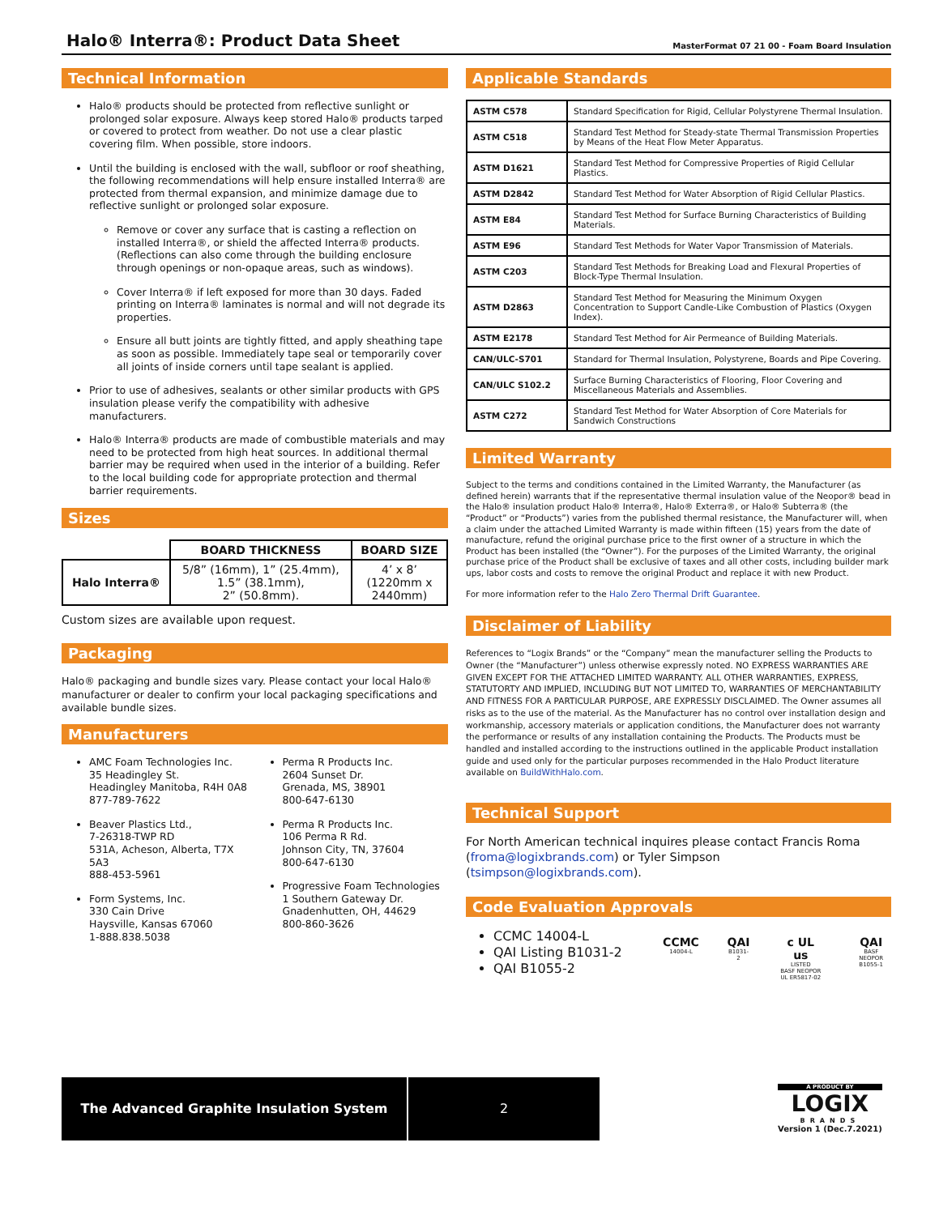Halo® Interra®: Product Data Sheet
MasterFormat 07 21 00 - Foam Board Insulation
Technical Information
Halo® products should be protected from reflective sunlight or prolonged solar exposure. Always keep stored Halo® products tarped or covered to protect from weather. Do not use a clear plastic covering film. When possible, store indoors.
Until the building is enclosed with the wall, subfloor or roof sheathing, the following recommendations will help ensure installed Interra® are protected from thermal expansion, and minimize damage due to reflective sunlight or prolonged solar exposure.
Remove or cover any surface that is casting a reflection on installed Interra®, or shield the affected Interra® products. (Reflections can also come through the building enclosure through openings or non-opaque areas, such as windows).
Cover Interra® if left exposed for more than 30 days. Faded printing on Interra® laminates is normal and will not degrade its properties.
Ensure all butt joints are tightly fitted, and apply sheathing tape as soon as possible. Immediately tape seal or temporarily cover all joints of inside corners until tape sealant is applied.
Prior to use of adhesives, sealants or other similar products with GPS insulation please verify the compatibility with adhesive manufacturers.
Halo® Interra® products are made of combustible materials and may need to be protected from high heat sources. In additional thermal barrier may be required when used in the interior of a building. Refer to the local building code for appropriate protection and thermal barrier requirements.
Sizes
| | BOARD THICKNESS | BOARD SIZE |
| --- | --- | --- |
| Halo Interra® | 5/8” (16mm), 1” (25.4mm), 1.5” (38.1mm), 2” (50.8mm). | 4’ x 8’ (1220mm x 2440mm) |
Custom sizes are available upon request.
Packaging
Halo® packaging and bundle sizes vary. Please contact your local Halo® manufacturer or dealer to confirm your local packaging specifications and available bundle sizes.
Manufacturers
AMC Foam Technologies Inc.
35 Headingley St.
Headingley Manitoba, R4H 0A8
877-789-7622
Beaver Plastics Ltd.,
7-26318-TWP RD
531A, Acheson, Alberta, T7X 5A3
888-453-5961
Form Systems, Inc.
330 Cain Drive
Haysville, Kansas 67060
1-888.838.5038
Perma R Products Inc.
2604 Sunset Dr.
Grenada, MS, 38901
800-647-6130
Perma R Products Inc.
106 Perma R Rd.
Johnson City, TN, 37604
800-647-6130
Progressive Foam Technologies
1 Southern Gateway Dr.
Gnadenhutten, OH, 44629
800-860-3626
Applicable Standards
| ASTM C578 | Standard Specification for Rigid, Cellular Polystyrene Thermal Insulation. |
| ASTM C518 | Standard Test Method for Steady-state Thermal Transmission Properties by Means of the Heat Flow Meter Apparatus. |
| ASTM D1621 | Standard Test Method for Compressive Properties of Rigid Cellular Plastics. |
| ASTM D2842 | Standard Test Method for Water Absorption of Rigid Cellular Plastics. |
| ASTM E84 | Standard Test Method for Surface Burning Characteristics of Building Materials. |
| ASTM E96 | Standard Test Methods for Water Vapor Transmission of Materials. |
| ASTM C203 | Standard Test Methods for Breaking Load and Flexural Properties of Block-Type Thermal Insulation. |
| ASTM D2863 | Standard Test Method for Measuring the Minimum Oxygen Concentration to Support Candle-Like Combustion of Plastics (Oxygen Index). |
| ASTM E2178 | Standard Test Method for Air Permeance of Building Materials. |
| CAN/ULC-S701 | Standard for Thermal Insulation, Polystyrene, Boards and Pipe Covering. |
| CAN/ULC S102.2 | Surface Burning Characteristics of Flooring, Floor Covering and Miscellaneous Materials and Assemblies. |
| ASTM C272 | Standard Test Method for Water Absorption of Core Materials for Sandwich Constructions |
Limited Warranty
Subject to the terms and conditions contained in the Limited Warranty, the Manufacturer (as defined herein) warrants that if the representative thermal insulation value of the Neopor® bead in the Halo® insulation product Halo® Interra®, Halo® Exterra®, or Halo® Subterra® (the “Product” or “Products”) varies from the published thermal resistance, the Manufacturer will, when a claim under the attached Limited Warranty is made within fifteen (15) years from the date of manufacture, refund the original purchase price to the first owner of a structure in which the Product has been installed (the “Owner”). For the purposes of the Limited Warranty, the original purchase price of the Product shall be exclusive of taxes and all other costs, including builder mark ups, labor costs and costs to remove the original Product and replace it with new Product.
For more information refer to the Halo Zero Thermal Drift Guarantee.
Disclaimer of Liability
References to “Logix Brands” or the “Company” mean the manufacturer selling the Products to Owner (the “Manufacturer”) unless otherwise expressly noted. NO EXPRESS WARRANTIES ARE GIVEN EXCEPT FOR THE ATTACHED LIMITED WARRANTY. ALL OTHER WARRANTIES, EXPRESS, STATUTORTY AND IMPLIED, INCLUDING BUT NOT LIMITED TO, WARRANTIES OF MERCHANTABILITY AND FITNESS FOR A PARTICULAR PURPOSE, ARE EXPRESSLY DISCLAIMED. The Owner assumes all risks as to the use of the material. As the Manufacturer has no control over installation design and workmanship, accessory materials or application conditions, the Manufacturer does not warranty the performance or results of any installation containing the Products. The Products must be handled and installed according to the instructions outlined in the applicable Product installation guide and used only for the particular purposes recommended in the Halo Product literature available on BuildWithHalo.com.
Technical Support
For North American technical inquires please contact Francis Roma (froma@logixbrands.com) or Tyler Simpson (tsimpson@logixbrands.com).
Code Evaluation Approvals
CCMC 14004-L
QAI Listing B1031-2
QAI B1055-2
CCMC
14004-L
QAI
B1031-2
c UL us
LISTED
BASF NEOPOR
UL ER5817-02
QAI
BASF NEOPOR
B1055-1
The Advanced Graphite Insulation System 2
A PRODUCT BY
LOGIX
BRANDS
Version 1 (Dec.7.2021)